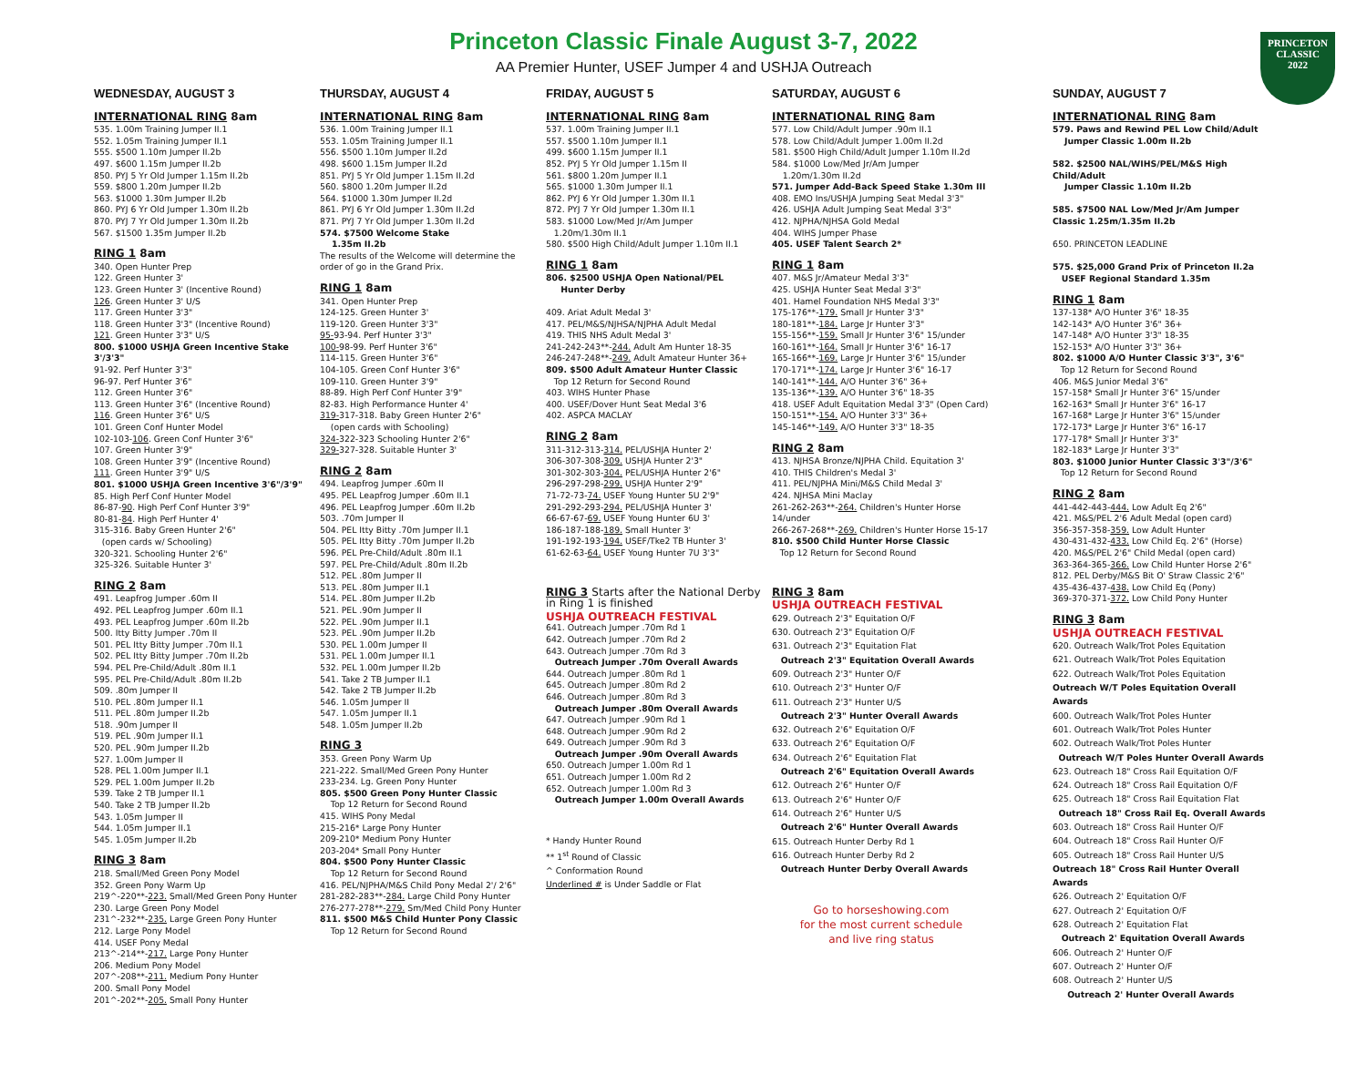PRINCETON
CLASSIC
2022
Princeton Classic Finale August 3-7, 2022
AA Premier Hunter, USEF Jumper 4 and USHJA Outreach
WEDNESDAY, AUGUST 3
INTERNATIONAL RING 8am
535. 1.00m Training Jumper II.1
552. 1.05m Training Jumper II.1
555. $500 1.10m Jumper II.2b
497. $600 1.15m Jumper II.2b
850. PYJ 5 Yr Old Jumper 1.15m II.2b
559. $800 1.20m Jumper II.2b
563. $1000 1.30m Jumper II.2b
860. PYJ 6 Yr Old Jumper 1.30m II.2b
870. PYJ 7 Yr Old Jumper 1.30m II.2b
567. $1500 1.35m Jumper II.2b
RING 1 8am
340. Open Hunter Prep
122. Green Hunter 3'
123. Green Hunter 3' (Incentive Round)
126. Green Hunter 3' U/S
117. Green Hunter 3'3"
118. Green Hunter 3'3" (Incentive Round)
121. Green Hunter 3'3" U/S
800. $1000 USHJA Green Incentive Stake 3'/3'3"
91-92. Perf Hunter 3'3"
96-97. Perf Hunter 3'6"
112. Green Hunter 3'6"
113. Green Hunter 3'6" (Incentive Round)
116. Green Hunter 3'6" U/S
101. Green Conf Hunter Model
102-103-106. Green Conf Hunter 3'6"
107. Green Hunter 3'9"
108. Green Hunter 3'9" (Incentive Round)
111. Green Hunter 3'9" U/S
801. $1000 USHJA Green Incentive 3'6"/3'9"
85. High Perf Conf Hunter Model
86-87-90. High Perf Conf Hunter 3'9"
80-81-84. High Perf Hunter 4'
315-316. Baby Green Hunter 2'6"
(open cards w/ Schooling)
320-321. Schooling Hunter 2'6"
325-326. Suitable Hunter 3'
RING 2 8am
491. Leapfrog Jumper .60m II
492. PEL Leapfrog Jumper .60m II.1
493. PEL Leapfrog Jumper .60m II.2b
500. Itty Bitty Jumper .70m II
501. PEL Itty Bitty Jumper .70m II.1
502. PEL Itty Bitty Jumper .70m II.2b
594. PEL Pre-Child/Adult .80m II.1
595. PEL Pre-Child/Adult .80m II.2b
509. .80m Jumper II
510. PEL .80m Jumper II.1
511. PEL .80m Jumper II.2b
518. .90m Jumper II
519. PEL .90m Jumper II.1
520. PEL .90m Jumper II.2b
527. 1.00m Jumper II
528. PEL 1.00m Jumper II.1
529. PEL 1.00m Jumper II.2b
539. Take 2 TB Jumper II.1
540. Take 2 TB Jumper II.2b
543. 1.05m Jumper II
544. 1.05m Jumper II.1
545. 1.05m Jumper II.2b
RING 3 8am
218. Small/Med Green Pony Model
352. Green Pony Warm Up
219^-220**-223. Small/Med Green Pony Hunter
230. Large Green Pony Model
231^-232**-235. Large Green Pony Hunter
212. Large Pony Model
414. USEF Pony Medal
213^-214**-217. Large Pony Hunter
206. Medium Pony Model
207^-208**-211. Medium Pony Hunter
200. Small Pony Model
201^-202**-205. Small Pony Hunter
THURSDAY, AUGUST 4
INTERNATIONAL RING 8am
536. 1.00m Training Jumper II.1
553. 1.05m Training Jumper II.1
556. $500 1.10m Jumper II.2d
498. $600 1.15m Jumper II.2d
851. PYJ 5 Yr Old Jumper 1.15m II.2d
560. $800 1.20m Jumper II.2d
564. $1000 1.30m Jumper II.2d
861. PYJ 6 Yr Old Jumper 1.30m II.2d
871. PYJ 7 Yr Old Jumper 1.30m II.2d
574. $7500 Welcome Stake
1.35m II.2b
The results of the Welcome will determine the order of go in the Grand Prix.
RING 1 8am
341. Open Hunter Prep
124-125. Green Hunter 3'
119-120. Green Hunter 3'3"
95-93-94. Perf Hunter 3'3"
100-98-99. Perf Hunter 3'6"
114-115. Green Hunter 3'6"
104-105. Green Conf Hunter 3'6"
109-110. Green Hunter 3'9"
88-89. High Perf Conf Hunter 3'9"
82-83. High Performance Hunter 4'
319-317-318. Baby Green Hunter 2'6"
(open cards with Schooling)
324-322-323 Schooling Hunter 2'6"
329-327-328. Suitable Hunter 3'
RING 2 8am
494. Leapfrog Jumper .60m II
495. PEL Leapfrog Jumper .60m II.1
496. PEL Leapfrog Jumper .60m II.2b
503. .70m Jumper II
504. PEL Itty Bitty .70m Jumper II.1
505. PEL Itty Bitty .70m Jumper II.2b
596. PEL Pre-Child/Adult .80m II.1
597. PEL Pre-Child/Adult .80m II.2b
512. PEL .80m Jumper II
513. PEL .80m Jumper II.1
514. PEL .80m Jumper II.2b
521. PEL .90m Jumper II
522. PEL .90m Jumper II.1
523. PEL .90m Jumper II.2b
530. PEL 1.00m Jumper II
531. PEL 1.00m Jumper II.1
532. PEL 1.00m Jumper II.2b
541. Take 2 TB Jumper II.1
542. Take 2 TB Jumper II.2b
546. 1.05m Jumper II
547. 1.05m Jumper II.1
548. 1.05m Jumper II.2b
RING 3
353. Green Pony Warm Up
221-222. Small/Med Green Pony Hunter
233-234. Lg. Green Pony Hunter
805. $500 Green Pony Hunter Classic
Top 12 Return for Second Round
415. WIHS Pony Medal
215-216* Large Pony Hunter
209-210* Medium Pony Hunter
203-204* Small Pony Hunter
804. $500 Pony Hunter Classic
Top 12 Return for Second Round
416. PEL/NJPHA/M&S Child Pony Medal 2'/ 2'6"
281-282-283**-284. Large Child Pony Hunter
276-277-278**-279. Sm/Med Child Pony Hunter
811. $500 M&S Child Hunter Pony Classic
Top 12 Return for Second Round
FRIDAY, AUGUST 5
INTERNATIONAL RING 8am
537. 1.00m Training Jumper II.1
557. $500 1.10m Jumper II.1
499. $600 1.15m Jumper II.1
852. PYJ 5 Yr Old Jumper 1.15m II
561. $800 1.20m Jumper II.1
565. $1000 1.30m Jumper II.1
862. PYJ 6 Yr Old Jumper 1.30m II.1
872. PYJ 7 Yr Old Jumper 1.30m II.1
583. $1000 Low/Med Jr/Am Jumper
1.20m/1.30m II.1
580. $500 High Child/Adult Jumper 1.10m II.1
RING 1 8am
806. $2500 USHJA Open National/PEL
Hunter Derby
409. Ariat Adult Medal 3'
417. PEL/M&S/NJHSA/NJPHA Adult Medal
419. THIS NHS Adult Medal 3'
241-242-243**-244. Adult Am Hunter 18-35
246-247-248**-249. Adult Amateur Hunter 36+
809. $500 Adult Amateur Hunter Classic
Top 12 Return for Second Round
403. WIHS Hunter Phase
400. USEF/Dover Hunt Seat Medal 3'6
402. ASPCA MACLAY
RING 2 8am
311-312-313-314. PEL/USHJA Hunter 2'
306-307-308-309. USHJA Hunter 2'3"
301-302-303-304. PEL/USHJA Hunter 2'6"
296-297-298-299. USHJA Hunter 2'9"
71-72-73-74. USEF Young Hunter 5U 2'9"
291-292-293-294. PEL/USHJA Hunter 3'
66-67-67-69. USEF Young Hunter 6U 3'
186-187-188-189. Small Hunter 3'
191-192-193-194. USEF/Tke2 TB Hunter 3'
61-62-63-64. USEF Young Hunter 7U 3'3"
RING 3 Starts after the National Derby in Ring 1 is finished
USHJA OUTREACH FESTIVAL
641. Outreach Jumper .70m Rd 1
642. Outreach Jumper .70m Rd 2
643. Outreach Jumper .70m Rd 3
Outreach Jumper .70m Overall Awards
644. Outreach Jumper .80m Rd 1
645. Outreach Jumper .80m Rd 2
646. Outreach Jumper .80m Rd 3
Outreach Jumper .80m Overall Awards
647. Outreach Jumper .90m Rd 1
648. Outreach Jumper .90m Rd 2
649. Outreach Jumper .90m Rd 3
Outreach Jumper .90m Overall Awards
650. Outreach Jumper 1.00m Rd 1
651. Outreach Jumper 1.00m Rd 2
652. Outreach Jumper 1.00m Rd 3
Outreach Jumper 1.00m Overall Awards
* Handy Hunter Round
** 1<sup>st</sup> Round of Classic
^ Conformation Round
Underlined # is Under Saddle or Flat
SATURDAY, AUGUST 6
INTERNATIONAL RING 8am
577. Low Child/Adult Jumper .90m II.1
578. Low Child/Adult Jumper 1.00m II.2d
581. $500 High Child/Adult Jumper 1.10m II.2d
584. $1000 Low/Med Jr/Am Jumper
1.20m/1.30m II.2d
571. Jumper Add-Back Speed Stake 1.30m III
408. EMO Ins/USHJA Jumping Seat Medal 3'3"
426. USHJA Adult Jumping Seat Medal 3'3"
412. NJPHA/NJHSA Gold Medal
404. WIHS Jumper Phase
405. USEF Talent Search 2*
RING 1 8am
407. M&S Jr/Amateur Medal 3'3"
425. USHJA Hunter Seat Medal 3'3"
401. Hamel Foundation NHS Medal 3'3"
175-176**-179. Small Jr Hunter 3'3"
180-181**-184. Large Jr Hunter 3'3"
155-156**-159. Small Jr Hunter 3'6" 15/under
160-161**-164. Small Jr Hunter 3'6" 16-17
165-166**-169. Large Jr Hunter 3'6" 15/under
170-171**-174. Large Jr Hunter 3'6" 16-17
140-141**-144. A/O Hunter 3'6" 36+
135-136**-139. A/O Hunter 3'6" 18-35
418. USEF Adult Equitation Medal 3'3" (Open Card)
150-151**-154. A/O Hunter 3'3" 36+
145-146**-149. A/O Hunter 3'3" 18-35
RING 2 8am
413. NJHSA Bronze/NJPHA Child. Equitation 3'
410. THIS Children's Medal 3'
411. PEL/NJPHA Mini/M&S Child Medal 3'
424. NJHSA Mini Maclay
261-262-263**-264. Children's Hunter Horse 14/under
266-267-268**-269. Children's Hunter Horse 15-17
810. $500 Child Hunter Horse Classic
Top 12 Return for Second Round
RING 3 8am
USHJA OUTREACH FESTIVAL
629. Outreach 2'3" Equitation O/F
630. Outreach 2'3" Equitation O/F
631. Outreach 2'3" Equitation Flat
Outreach 2'3" Equitation Overall Awards
609. Outreach 2'3" Hunter O/F
610. Outreach 2'3" Hunter O/F
611. Outreach 2'3" Hunter U/S
Outreach 2'3" Hunter Overall Awards
632. Outreach 2'6" Equitation O/F
633. Outreach 2'6" Equitation O/F
634. Outreach 2'6" Equitation Flat
Outreach 2'6" Equitation Overall Awards
612. Outreach 2'6" Hunter O/F
613. Outreach 2'6" Hunter O/F
614. Outreach 2'6" Hunter U/S
Outreach 2'6" Hunter Overall Awards
615. Outreach Hunter Derby Rd 1
616. Outreach Hunter Derby Rd 2
Outreach Hunter Derby Overall Awards
Go to horseshowing.com
for the most current schedule
and live ring status
SUNDAY, AUGUST 7
INTERNATIONAL RING 8am
579. Paws and Rewind PEL Low Child/Adult
Jumper Classic 1.00m II.2b
582. $2500 NAL/WIHS/PEL/M&S High Child/Adult
Jumper Classic 1.10m II.2b
585. $7500 NAL Low/Med Jr/Am Jumper Classic 1.25m/1.35m II.2b
650. PRINCETON LEADLINE
575. $25,000 Grand Prix of Princeton II.2a
USEF Regional Standard 1.35m
RING 1 8am
137-138* A/O Hunter 3'6" 18-35
142-143* A/O Hunter 3'6" 36+
147-148* A/O Hunter 3'3" 18-35
152-153* A/O Hunter 3'3" 36+
802. $1000 A/O Hunter Classic 3'3", 3'6"
Top 12 Return for Second Round
406. M&S Junior Medal 3'6"
157-158* Small Jr Hunter 3'6" 15/under
162-163* Small Jr Hunter 3'6" 16-17
167-168* Large Jr Hunter 3'6" 15/under
172-173* Large Jr Hunter 3'6" 16-17
177-178* Small Jr Hunter 3'3"
182-183* Large Jr Hunter 3'3"
803. $1000 Junior Hunter Classic 3'3"/3'6"
Top 12 Return for Second Round
RING 2 8am
441-442-443-444. Low Adult Eq 2'6"
421. M&S/PEL 2'6 Adult Medal (open card)
356-357-358-359. Low Adult Hunter
430-431-432-433. Low Child Eq. 2'6" (Horse)
420. M&S/PEL 2'6" Child Medal (open card)
363-364-365-366. Low Child Hunter Horse 2'6"
812. PEL Derby/M&S Bit O' Straw Classic 2'6"
435-436-437-438. Low Child Eq (Pony)
369-370-371-372. Low Child Pony Hunter
RING 3 8am
USHJA OUTREACH FESTIVAL
620. Outreach Walk/Trot Poles Equitation
621. Outreach Walk/Trot Poles Equitation
622. Outreach Walk/Trot Poles Equitation
Outreach W/T Poles Equitation Overall Awards
600. Outreach Walk/Trot Poles Hunter
601. Outreach Walk/Trot Poles Hunter
602. Outreach Walk/Trot Poles Hunter
Outreach W/T Poles Hunter Overall Awards
623. Outreach 18" Cross Rail Equitation O/F
624. Outreach 18" Cross Rail Equitation O/F
625. Outreach 18" Cross Rail Equitation Flat
Outreach 18" Cross Rail Eq. Overall Awards
603. Outreach 18" Cross Rail Hunter O/F
604. Outreach 18" Cross Rail Hunter O/F
605. Outreach 18" Cross Rail Hunter U/S
Outreach 18" Cross Rail Hunter Overall Awards
626. Outreach 2' Equitation O/F
627. Outreach 2' Equitation O/F
628. Outreach 2' Equitation Flat
Outreach 2' Equitation Overall Awards
606. Outreach 2' Hunter O/F
607. Outreach 2' Hunter O/F
608. Outreach 2' Hunter U/S
Outreach 2' Hunter Overall Awards